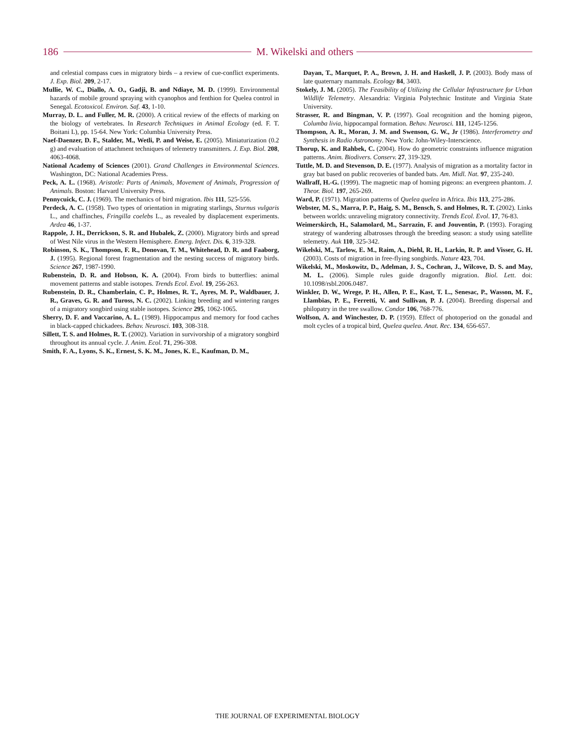186 M. Wikelski and others
and celestial compass cues in migratory birds – a review of cue-conflict experiments. J. Exp. Biol. 209, 2-17.
Mullie, W. C., Diallo, A. O., Gadji, B. and Ndiaye, M. D. (1999). Environmental hazards of mobile ground spraying with cyanophos and fenthion for Quelea control in Senegal. Ecotoxicol. Environ. Saf. 43, 1-10.
Murray, D. L. and Fuller, M. R. (2000). A critical review of the effects of marking on the biology of vertebrates. In Research Techniques in Animal Ecology (ed. F. T. Boitani L), pp. 15-64. New York: Columbia University Press.
Naef-Daenzer, D. F., Stalder, M., Wetli, P. and Weise, E. (2005). Miniaturization (0.2 g) and evaluation of attachment techniques of telemetry transmitters. J. Exp. Biol. 208, 4063-4068.
National Academy of Sciences (2001). Grand Challenges in Environmental Sciences. Washington, DC: National Academies Press.
Peck, A. L. (1968). Aristotle: Parts of Animals, Movement of Animals, Progression of Animals. Boston: Harvard University Press.
Pennycuick, C. J. (1969). The mechanics of bird migration. Ibis 111, 525-556.
Perdeck, A. C. (1958). Two types of orientation in migrating starlings, Sturnus vulgaris L., and chaffinches, Fringilla coelebs L., as revealed by displacement experiments. Ardea 46, 1-37.
Rappole, J. H., Derrickson, S. R. and Hubalek, Z. (2000). Migratory birds and spread of West Nile virus in the Western Hemisphere. Emerg. Infect. Dis. 6, 319-328.
Robinson, S. K., Thompson, F. R., Donovan, T. M., Whitehead, D. R. and Faaborg, J. (1995). Regional forest fragmentation and the nesting success of migratory birds. Science 267, 1987-1990.
Rubenstein, D. R. and Hobson, K. A. (2004). From birds to butterflies: animal movement patterns and stable isotopes. Trends Ecol. Evol. 19, 256-263.
Rubenstein, D. R., Chamberlain, C. P., Holmes, R. T., Ayres, M. P., Waldbauer, J. R., Graves, G. R. and Tuross, N. C. (2002). Linking breeding and wintering ranges of a migratory songbird using stable isotopes. Science 295, 1062-1065.
Sherry, D. F. and Vaccarino, A. L. (1989). Hippocampus and memory for food caches in black-capped chickadees. Behav. Neurosci. 103, 308-318.
Sillett, T. S. and Holmes, R. T. (2002). Variation in survivorship of a migratory songbird throughout its annual cycle. J. Anim. Ecol. 71, 296-308.
Smith, F. A., Lyons, S. K., Ernest, S. K. M., Jones, K. E., Kaufman, D. M.,
Dayan, T., Marquet, P. A., Brown, J. H. and Haskell, J. P. (2003). Body mass of late quaternary mammals. Ecology 84, 3403.
Stokely, J. M. (2005). The Feasibility of Utilizing the Cellular Infrastructure for Urban Wildlife Telemetry. Alexandria: Virginia Polytechnic Institute and Virginia State University.
Strasser, R. and Bingman, V. P. (1997). Goal recognition and the homing pigeon, Columba livia, hippocampal formation. Behav. Neurosci. 111, 1245-1256.
Thompson, A. R., Moran, J. M. and Swenson, G. W., Jr (1986). Interferometry and Synthesis in Radio Astronomy. New York: John-Wiley-Interscience.
Thorup, K. and Rahbek, C. (2004). How do geometric constraints influence migration patterns. Anim. Biodivers. Conserv. 27, 319-329.
Tuttle, M. D. and Stevenson, D. E. (1977). Analysis of migration as a mortality factor in gray bat based on public recoveries of banded bats. Am. Midl. Nat. 97, 235-240.
Wallraff, H.-G. (1999). The magnetic map of homing pigeons: an evergreen phantom. J. Theor. Biol. 197, 265-269.
Ward, P. (1971). Migration patterns of Quelea quelea in Africa. Ibis 113, 275-286.
Webster, M. S., Marra, P. P., Haig, S. M., Bensch, S. and Holmes, R. T. (2002). Links between worlds: unraveling migratory connectivity. Trends Ecol. Evol. 17, 76-83.
Weimerskirch, H., Salamolard, M., Sarrazin, F. and Jouventin, P. (1993). Foraging strategy of wandering albatrosses through the breeding season: a study using satellite telemetry. Auk 110, 325-342.
Wikelski, M., Tarlow, E. M., Raim, A., Diehl, R. H., Larkin, R. P. and Visser, G. H. (2003). Costs of migration in free-flying songbirds. Nature 423, 704.
Wikelski, M., Moskowitz, D., Adelman, J. S., Cochran, J., Wilcove, D. S. and May, M. L. (2006). Simple rules guide dragonfly migration. Biol. Lett. doi: 10.1098/rsbl.2006.0487.
Winkler, D. W., Wrege, P. H., Allen, P. E., Kast, T. L., Senesac, P., Wasson, M. F., Llambias, P. E., Ferretti, V. and Sullivan, P. J. (2004). Breeding dispersal and philopatry in the tree swallow. Condor 106, 768-776.
Wolfson, A. and Winchester, D. P. (1959). Effect of photoperiod on the gonadal and molt cycles of a tropical bird, Quelea quelea. Anat. Rec. 134, 656-657.
THE JOURNAL OF EXPERIMENTAL BIOLOGY